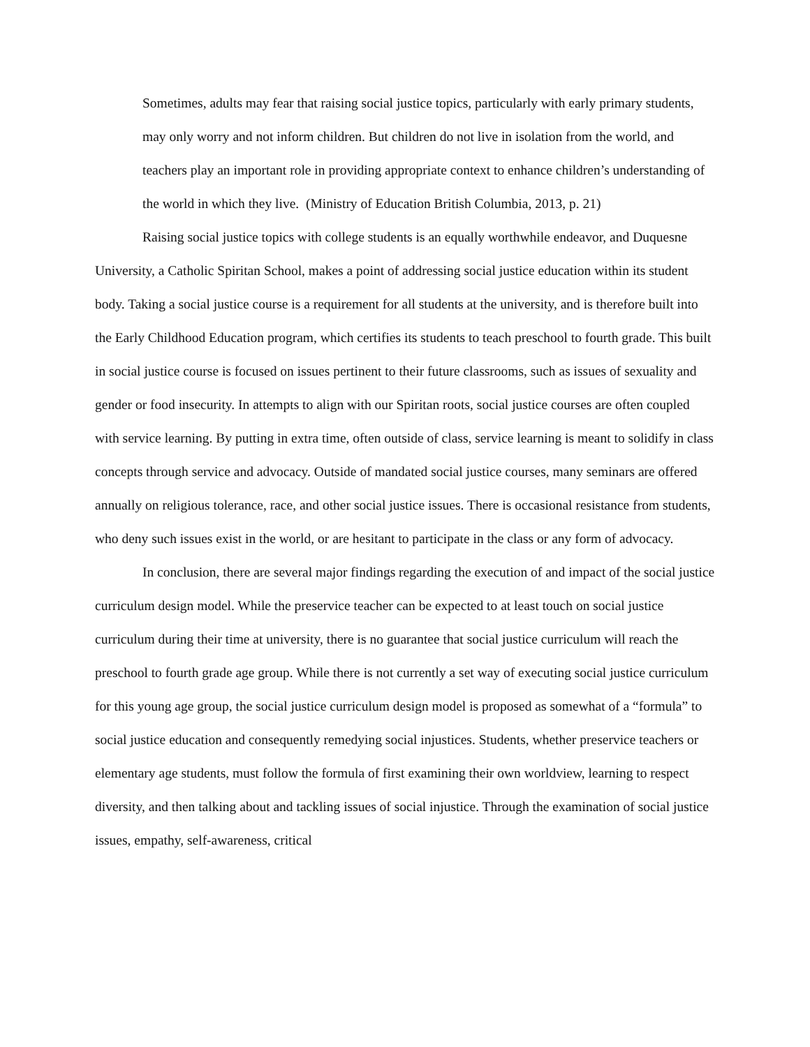Sometimes, adults may fear that raising social justice topics, particularly with early primary students, may only worry and not inform children. But children do not live in isolation from the world, and teachers play an important role in providing appropriate context to enhance children’s understanding of the world in which they live. (Ministry of Education British Columbia, 2013, p. 21)
Raising social justice topics with college students is an equally worthwhile endeavor, and Duquesne University, a Catholic Spiritan School, makes a point of addressing social justice education within its student body. Taking a social justice course is a requirement for all students at the university, and is therefore built into the Early Childhood Education program, which certifies its students to teach preschool to fourth grade. This built in social justice course is focused on issues pertinent to their future classrooms, such as issues of sexuality and gender or food insecurity. In attempts to align with our Spiritan roots, social justice courses are often coupled with service learning. By putting in extra time, often outside of class, service learning is meant to solidify in class concepts through service and advocacy. Outside of mandated social justice courses, many seminars are offered annually on religious tolerance, race, and other social justice issues. There is occasional resistance from students, who deny such issues exist in the world, or are hesitant to participate in the class or any form of advocacy.
In conclusion, there are several major findings regarding the execution of and impact of the social justice curriculum design model. While the preservice teacher can be expected to at least touch on social justice curriculum during their time at university, there is no guarantee that social justice curriculum will reach the preschool to fourth grade age group. While there is not currently a set way of executing social justice curriculum for this young age group, the social justice curriculum design model is proposed as somewhat of a “formula” to social justice education and consequently remedying social injustices. Students, whether preservice teachers or elementary age students, must follow the formula of first examining their own worldview, learning to respect diversity, and then talking about and tackling issues of social injustice. Through the examination of social justice issues, empathy, self-awareness, critical